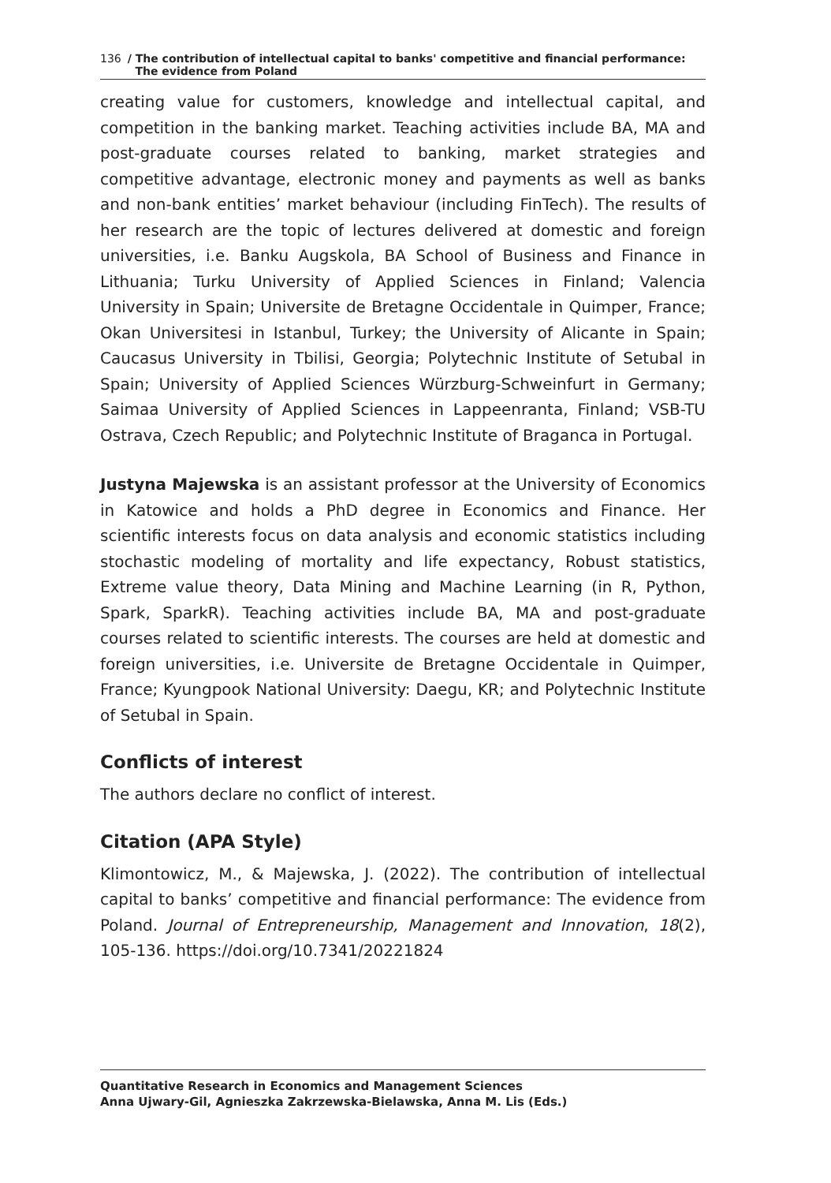136 / The contribution of intellectual capital to banks' competitive and financial performance:
The evidence from Poland
creating value for customers, knowledge and intellectual capital, and competition in the banking market. Teaching activities include BA, MA and post-graduate courses related to banking, market strategies and competitive advantage, electronic money and payments as well as banks and non-bank entities’ market behaviour (including FinTech). The results of her research are the topic of lectures delivered at domestic and foreign universities, i.e. Banku Augskola, BA School of Business and Finance in Lithuania; Turku University of Applied Sciences in Finland; Valencia University in Spain; Universite de Bretagne Occidentale in Quimper, France; Okan Universitesi in Istanbul, Turkey; the University of Alicante in Spain; Caucasus University in Tbilisi, Georgia; Polytechnic Institute of Setubal in Spain; University of Applied Sciences Würzburg-Schweinfurt in Germany; Saimaa University of Applied Sciences in Lappeenranta, Finland; VSB-TU Ostrava, Czech Republic; and Polytechnic Institute of Braganca in Portugal.
Justyna Majewska is an assistant professor at the University of Economics in Katowice and holds a PhD degree in Economics and Finance. Her scientific interests focus on data analysis and economic statistics including stochastic modeling of mortality and life expectancy, Robust statistics, Extreme value theory, Data Mining and Machine Learning (in R, Python, Spark, SparkR). Teaching activities include BA, MA and post-graduate courses related to scientific interests. The courses are held at domestic and foreign universities, i.e. Universite de Bretagne Occidentale in Quimper, France; Kyungpook National University: Daegu, KR; and Polytechnic Institute of Setubal in Spain.
Conflicts of interest
The authors declare no conflict of interest.
Citation (APA Style)
Klimontowicz, M., & Majewska, J. (2022). The contribution of intellectual capital to banks’ competitive and financial performance: The evidence from Poland. Journal of Entrepreneurship, Management and Innovation, 18(2), 105-136. https://doi.org/10.7341/20221824
Quantitative Research in Economics and Management Sciences
Anna Ujwary-Gil, Agnieszka Zakrzewska-Bielawska, Anna M. Lis (Eds.)